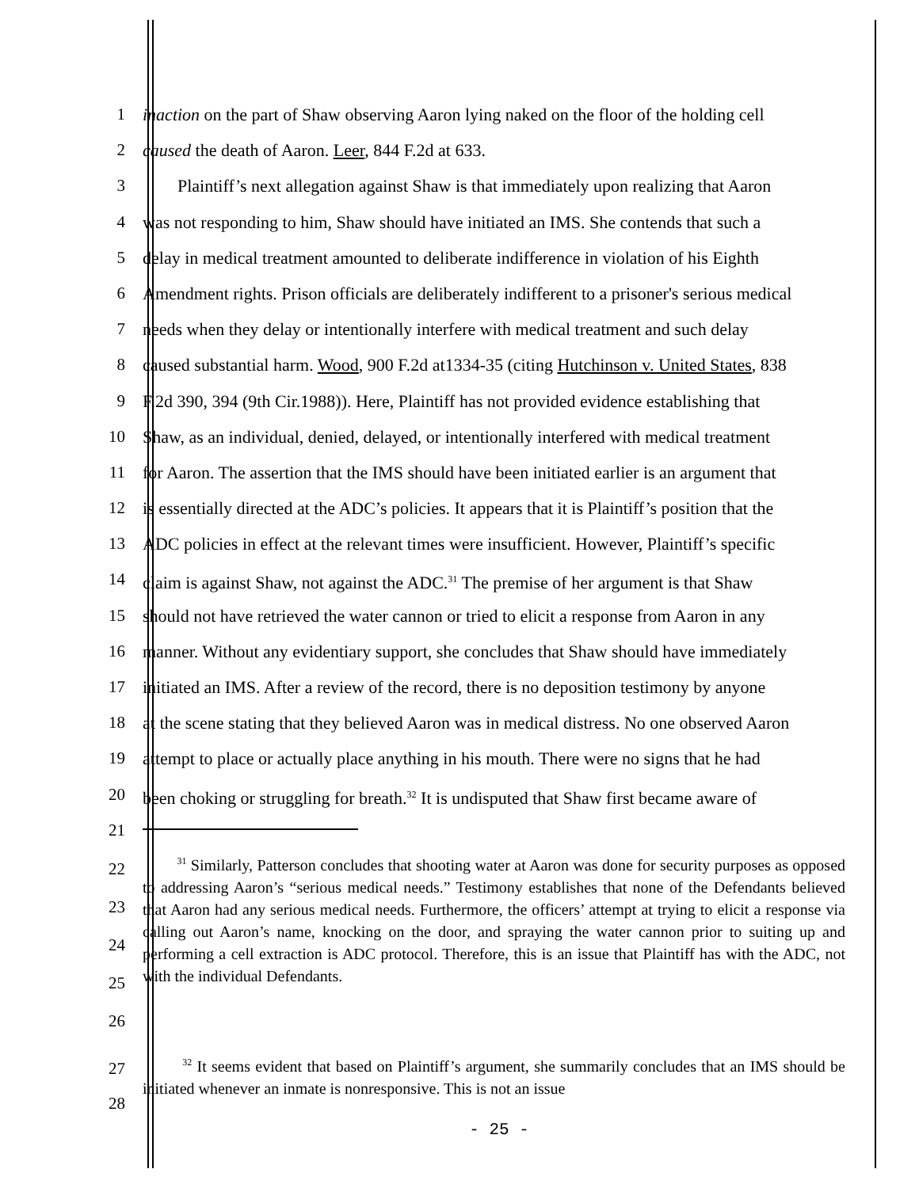1 inaction on the part of Shaw observing Aaron lying naked on the floor of the holding cell
2 caused the death of Aaron. Leer, 844 F.2d at 633.
3 Plaintiff’s next allegation against Shaw is that immediately upon realizing that Aaron
4 was not responding to him, Shaw should have initiated an IMS. She contends that such a
5 delay in medical treatment amounted to deliberate indifference in violation of his Eighth
6 Amendment rights. Prison officials are deliberately indifferent to a prisoner's serious medical
7 needs when they delay or intentionally interfere with medical treatment and such delay
8 caused substantial harm. Wood, 900 F.2d at1334-35 (citing Hutchinson v. United States, 838
9 F.2d 390, 394 (9th Cir.1988)). Here, Plaintiff has not provided evidence establishing that
10 Shaw, as an individual, denied, delayed, or intentionally interfered with medical treatment
11 for Aaron. The assertion that the IMS should have been initiated earlier is an argument that
12 is essentially directed at the ADC’s policies. It appears that it is Plaintiff’s position that the
13 ADC policies in effect at the relevant times were insufficient. However, Plaintiff’s specific
14 claim is against Shaw, not against the ADC.<sup>31</sup> The premise of her argument is that Shaw
15 should not have retrieved the water cannon or tried to elicit a response from Aaron in any
16 manner. Without any evidentiary support, she concludes that Shaw should have immediately
17 initiated an IMS. After a review of the record, there is no deposition testimony by anyone
18 at the scene stating that they believed Aaron was in medical distress. No one observed Aaron
19 attempt to place or actually place anything in his mouth. There were no signs that he had
20 been choking or struggling for breath.<sup>32</sup> It is undisputed that Shaw first became aware of
21
22
23
24
25
26
<sup>31</sup> Similarly, Patterson concludes that shooting water at Aaron was done for security purposes as opposed to addressing Aaron’s “serious medical needs.” Testimony establishes that none of the Defendants believed that Aaron had any serious medical needs. Furthermore, the officers’ attempt at trying to elicit a response via calling out Aaron’s name, knocking on the door, and spraying the water cannon prior to suiting up and performing a cell extraction is ADC protocol. Therefore, this is an issue that Plaintiff has with the ADC, not with the individual Defendants.
27
28
<sup>32</sup> It seems evident that based on Plaintiff’s argument, she summarily concludes that an IMS should be initiated whenever an inmate is nonresponsive. This is not an issue
- 25 -